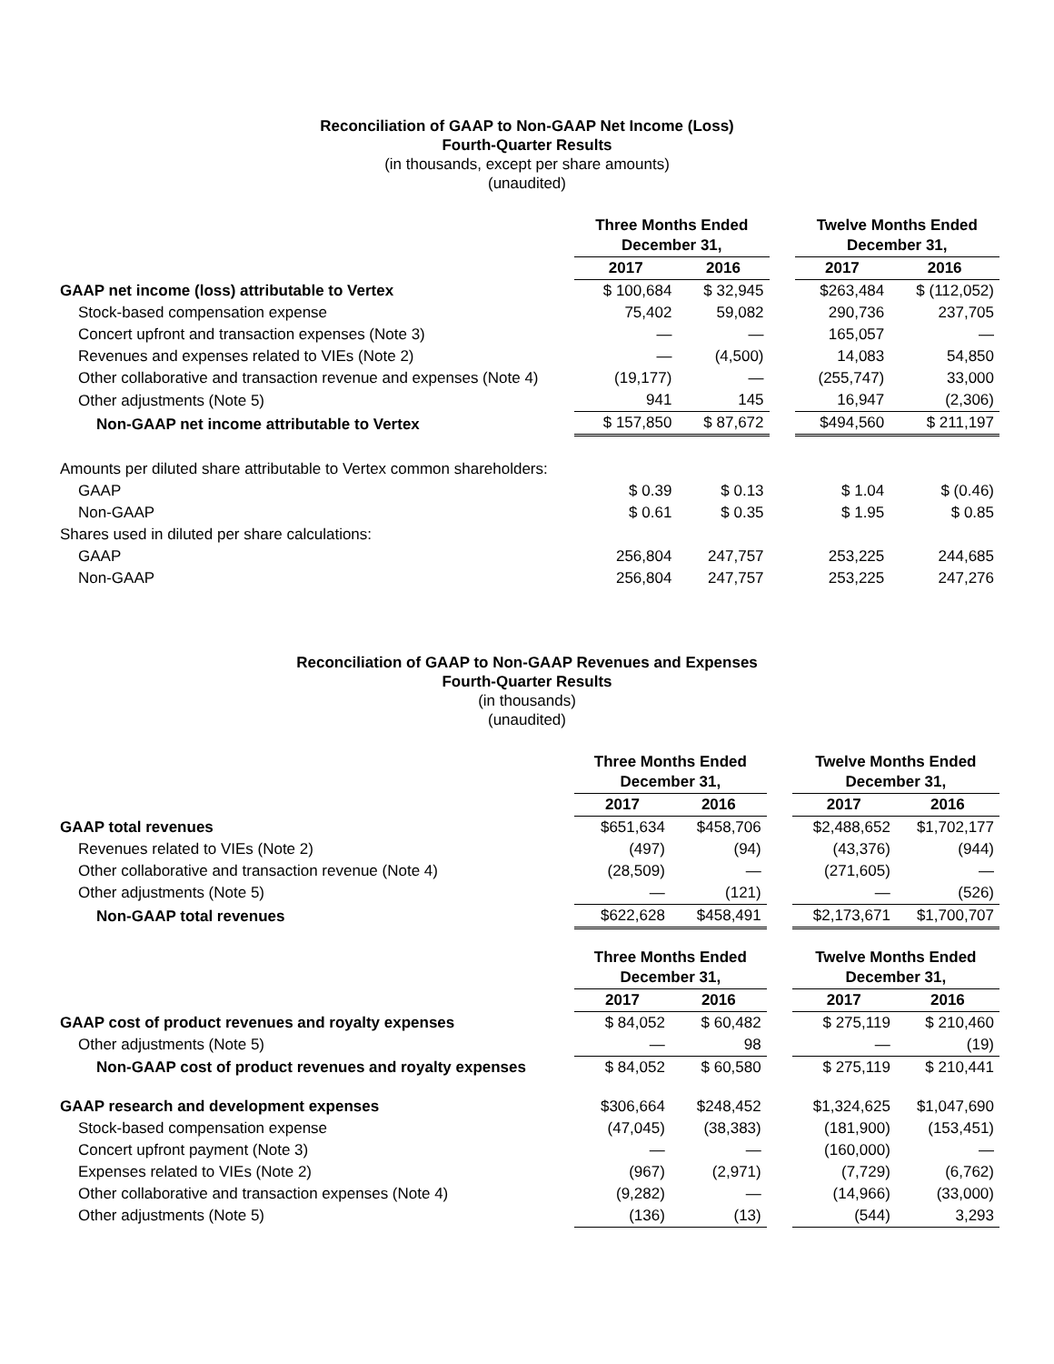Reconciliation of GAAP to Non-GAAP Net Income (Loss)
Fourth-Quarter Results
(in thousands, except per share amounts)
(unaudited)
| | Three Months Ended December 31, | | | Twelve Months Ended December 31, | |
| | 2017 | 2016 | | 2017 | 2016 |
| GAAP net income (loss) attributable to Vertex | $ 100,684 | $ 32,945 | | $263,484 | $ (112,052) |
| Stock-based compensation expense | 75,402 | 59,082 | | 290,736 | 237,705 |
| Concert upfront and transaction expenses (Note 3) | — | — | | 165,057 | — |
| Revenues and expenses related to VIEs (Note 2) | — | (4,500) | | 14,083 | 54,850 |
| Other collaborative and transaction revenue and expenses (Note 4) | (19,177) | — | | (255,747) | 33,000 |
| Other adjustments (Note 5) | 941 | 145 | | 16,947 | (2,306) |
| Non-GAAP net income attributable to Vertex | $ 157,850 | $ 87,672 | | $494,560 | $ 211,197 |
| Amounts per diluted share attributable to Vertex common shareholders: | | | | | |
| GAAP | $ 0.39 | $ 0.13 | | $ 1.04 | $ (0.46) |
| Non-GAAP | $ 0.61 | $ 0.35 | | $ 1.95 | $ 0.85 |
| Shares used in diluted per share calculations: | | | | | |
| GAAP | 256,804 | 247,757 | | 253,225 | 244,685 |
| Non-GAAP | 256,804 | 247,757 | | 253,225 | 247,276 |
Reconciliation of GAAP to Non-GAAP Revenues and Expenses
Fourth-Quarter Results
(in thousands)
(unaudited)
| | Three Months Ended December 31, | | | Twelve Months Ended December 31, | |
| | 2017 | 2016 | | 2017 | 2016 |
| GAAP total revenues | $651,634 | $458,706 | | $2,488,652 | $1,702,177 |
| Revenues related to VIEs (Note 2) | (497) | (94) | | (43,376) | (944) |
| Other collaborative and transaction revenue (Note 4) | (28,509) | — | | (271,605) | — |
| Other adjustments (Note 5) | — | (121) | | — | (526) |
| Non-GAAP total revenues | $622,628 | $458,491 | | $2,173,671 | $1,700,707 |
| | Three Months Ended December 31, | | | Twelve Months Ended December 31, | |
| | 2017 | 2016 | | 2017 | 2016 |
| GAAP cost of product revenues and royalty expenses | $ 84,052 | $ 60,482 | | $ 275,119 | $ 210,460 |
| Other adjustments (Note 5) | — | 98 | | — | (19) |
| Non-GAAP cost of product revenues and royalty expenses | $ 84,052 | $ 60,580 | | $ 275,119 | $ 210,441 |
| GAAP research and development expenses | $306,664 | $248,452 | | $1,324,625 | $1,047,690 |
| Stock-based compensation expense | (47,045) | (38,383) | | (181,900) | (153,451) |
| Concert upfront payment (Note 3) | — | — | | (160,000) | — |
| Expenses related to VIEs (Note 2) | (967) | (2,971) | | (7,729) | (6,762) |
| Other collaborative and transaction expenses (Note 4) | (9,282) | — | | (14,966) | (33,000) |
| Other adjustments (Note 5) | (136) | (13) | | (544) | 3,293 |